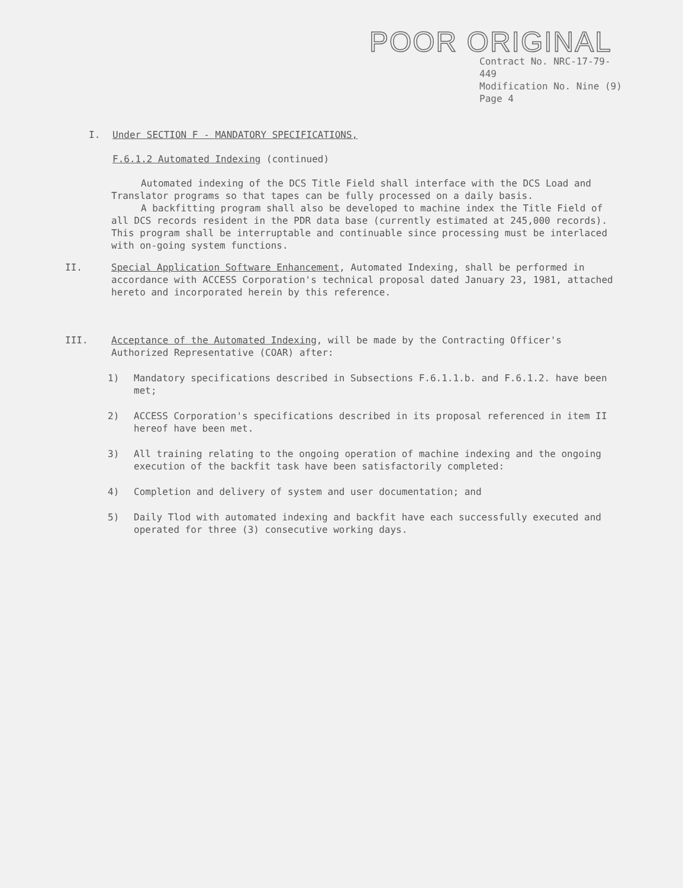POOR ORIGINAL
Contract No. NRC-17-79-449
Modification No. Nine (9)
Page 4
I. Under SECTION F - MANDATORY SPECIFICATIONS,
F.6.1.2 Automated Indexing (continued)
Automated indexing of the DCS Title Field shall interface with the DCS Load and Translator programs so that tapes can be fully processed on a daily basis.
A backfitting program shall also be developed to machine index the Title Field of all DCS records resident in the PDR data base (currently estimated at 245,000 records). This program shall be interruptable and continuable since processing must be interlaced with on-going system functions.
II. Special Application Software Enhancement, Automated Indexing, shall be performed in accordance with ACCESS Corporation's technical proposal dated January 23, 1981, attached hereto and incorporated herein by this reference.
III. Acceptance of the Automated Indexing, will be made by the Contracting Officer's Authorized Representative (COAR) after:
1) Mandatory specifications described in Subsections F.6.1.1.b. and F.6.1.2. have been met;
2) ACCESS Corporation's specifications described in its proposal referenced in item II hereof have been met.
3) All training relating to the ongoing operation of machine indexing and the ongoing execution of the backfit task have been satisfactorily completed:
4) Completion and delivery of system and user documentation; and
5) Daily Tlod with automated indexing and backfit have each successfully executed and operated for three (3) consecutive working days.